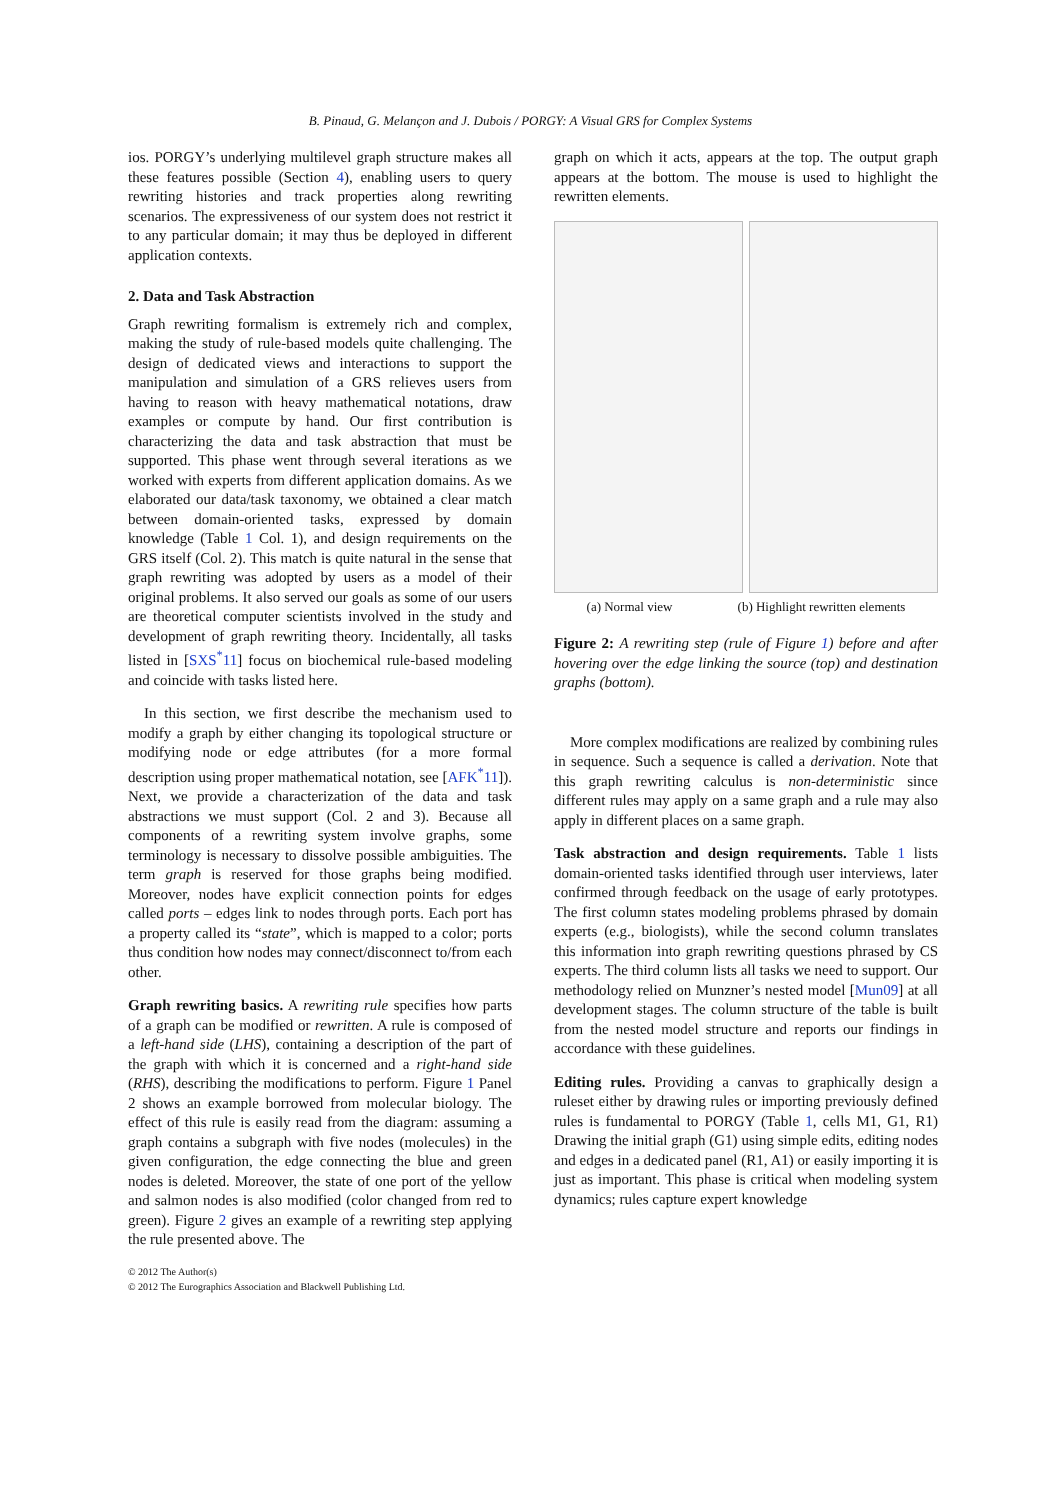B. Pinaud, G. Melançon and J. Dubois / PORGY: A Visual GRS for Complex Systems
ios. PORGY’s underlying multilevel graph structure makes all these features possible (Section 4), enabling users to query rewriting histories and track properties along rewriting scenarios. The expressiveness of our system does not restrict it to any particular domain; it may thus be deployed in different application contexts.
2. Data and Task Abstraction
Graph rewriting formalism is extremely rich and complex, making the study of rule-based models quite challenging. The design of dedicated views and interactions to support the manipulation and simulation of a GRS relieves users from having to reason with heavy mathematical notations, draw examples or compute by hand. Our first contribution is characterizing the data and task abstraction that must be supported. This phase went through several iterations as we worked with experts from different application domains. As we elaborated our data/task taxonomy, we obtained a clear match between domain-oriented tasks, expressed by domain knowledge (Table 1 Col. 1), and design requirements on the GRS itself (Col. 2). This match is quite natural in the sense that graph rewriting was adopted by users as a model of their original problems. It also served our goals as some of our users are theoretical computer scientists involved in the study and development of graph rewriting theory. Incidentally, all tasks listed in [SXS<sup>*</sup>11] focus on biochemical rule-based modeling and coincide with tasks listed here.
In this section, we first describe the mechanism used to modify a graph by either changing its topological structure or modifying node or edge attributes (for a more formal description using proper mathematical notation, see [AFK<sup>*</sup>11]). Next, we provide a characterization of the data and task abstractions we must support (Col. 2 and 3). Because all components of a rewriting system involve graphs, some terminology is necessary to dissolve possible ambiguities. The term graph is reserved for those graphs being modified. Moreover, nodes have explicit connection points for edges called ports – edges link to nodes through ports. Each port has a property called its “state”, which is mapped to a color; ports thus condition how nodes may connect/disconnect to/from each other.
Graph rewriting basics. A rewriting rule specifies how parts of a graph can be modified or rewritten. A rule is composed of a left-hand side (LHS), containing a description of the part of the graph with which it is concerned and a right-hand side (RHS), describing the modifications to perform. Figure 1 Panel 2 shows an example borrowed from molecular biology. The effect of this rule is easily read from the diagram: assuming a graph contains a subgraph with five nodes (molecules) in the given configuration, the edge connecting the blue and green nodes is deleted. Moreover, the state of one port of the yellow and salmon nodes is also modified (color changed from red to green). Figure 2 gives an example of a rewriting step applying the rule presented above. The
graph on which it acts, appears at the top. The output graph appears at the bottom. The mouse is used to highlight the rewritten elements.
(a) Normal view (b) Highlight rewritten elements
Figure 2: A rewriting step (rule of Figure 1) before and after hovering over the edge linking the source (top) and destination graphs (bottom).
More complex modifications are realized by combining rules in sequence. Such a sequence is called a derivation. Note that this graph rewriting calculus is non-deterministic since different rules may apply on a same graph and a rule may also apply in different places on a same graph.
Task abstraction and design requirements. Table 1 lists domain-oriented tasks identified through user interviews, later confirmed through feedback on the usage of early prototypes. The first column states modeling problems phrased by domain experts (e.g., biologists), while the second column translates this information into graph rewriting questions phrased by CS experts. The third column lists all tasks we need to support. Our methodology relied on Munzner’s nested model [Mun09] at all development stages. The column structure of the table is built from the nested model structure and reports our findings in accordance with these guidelines.
Editing rules. Providing a canvas to graphically design a ruleset either by drawing rules or importing previously defined rules is fundamental to PORGY (Table 1, cells M1, G1, R1) Drawing the initial graph (G1) using simple edits, editing nodes and edges in a dedicated panel (R1, A1) or easily importing it is just as important. This phase is critical when modeling system dynamics; rules capture expert knowledge
© 2012 The Author(s)
© 2012 The Eurographics Association and Blackwell Publishing Ltd.